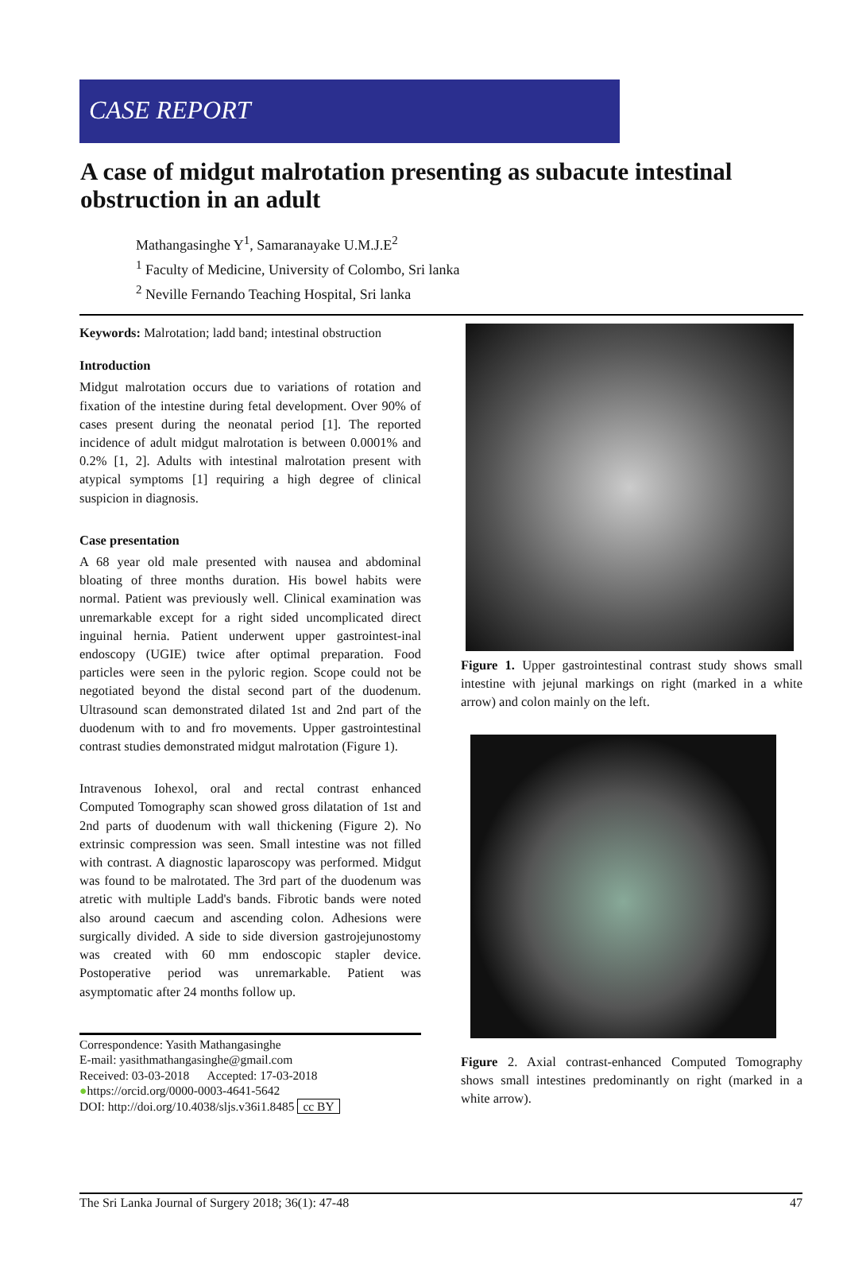CASE REPORT
A case of midgut malrotation presenting as subacute intestinal obstruction in an adult
Mathangasinghe Y<sup>1</sup>, Samaranayake U.M.J.E<sup>2</sup>
<sup>1</sup> Faculty of Medicine, University of Colombo, Sri lanka
<sup>2</sup> Neville Fernando Teaching Hospital, Sri lanka
Keywords: Malrotation; ladd band; intestinal obstruction
Introduction
Midgut malrotation occurs due to variations of rotation and fixation of the intestine during fetal development. Over 90% of cases present during the neonatal period [1]. The reported incidence of adult midgut malrotation is between 0.0001% and 0.2% [1, 2]. Adults with intestinal malrotation present with atypical symptoms [1] requiring a high degree of clinical suspicion in diagnosis.
Case presentation
A 68 year old male presented with nausea and abdominal bloating of three months duration. His bowel habits were normal. Patient was previously well. Clinical examination was unremarkable except for a right sided uncomplicated direct inguinal hernia. Patient underwent upper gastrointest-inal endoscopy (UGIE) twice after optimal preparation. Food particles were seen in the pyloric region. Scope could not be negotiated beyond the distal second part of the duodenum. Ultrasound scan demonstrated dilated 1st and 2nd part of the duodenum with to and fro movements. Upper gastrointestinal contrast studies demonstrated midgut malrotation (Figure 1).
Intravenous Iohexol, oral and rectal contrast enhanced Computed Tomography scan showed gross dilatation of 1st and 2nd parts of duodenum with wall thickening (Figure 2). No extrinsic compression was seen. Small intestine was not filled with contrast. A diagnostic laparoscopy was performed. Midgut was found to be malrotated. The 3rd part of the duodenum was atretic with multiple Ladd's bands. Fibrotic bands were noted also around caecum and ascending colon. Adhesions were surgically divided. A side to side diversion gastrojejunostomy was created with 60 mm endoscopic stapler device. Postoperative period was unremarkable. Patient was asymptomatic after 24 months follow up.
Correspondence: Yasith Mathangasinghe
E-mail: yasithmathangasinghe@gmail.com
Received: 03-03-2018 Accepted: 17-03-2018
●https://orcid.org/0000-0003-4641-5642
DOI: http://doi.org/10.4038/sljs.v36i1.8485 cc BY
Figure 1. Upper gastrointestinal contrast study shows small intestine with jejunal markings on right (marked in a white arrow) and colon mainly on the left.
Figure 2. Axial contrast-enhanced Computed Tomography shows small intestines predominantly on right (marked in a white arrow).
The Sri Lanka Journal of Surgery 2018; 36(1): 47-48 47